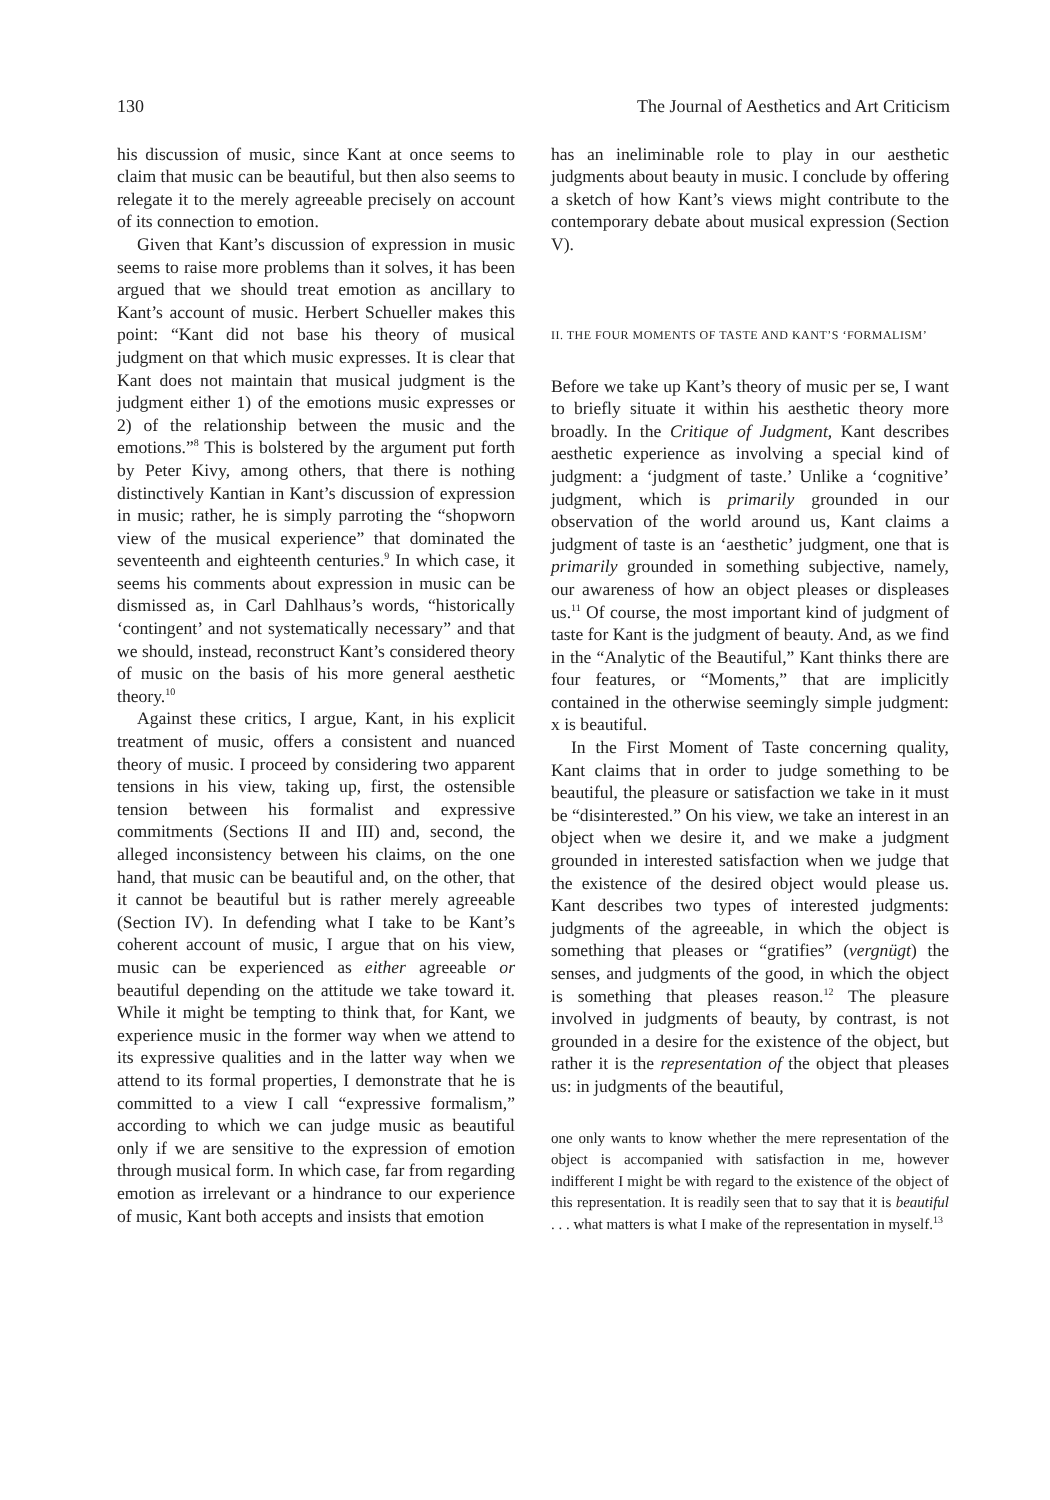130 The Journal of Aesthetics and Art Criticism
his discussion of music, since Kant at once seems to claim that music can be beautiful, but then also seems to relegate it to the merely agreeable precisely on account of its connection to emotion.
Given that Kant’s discussion of expression in music seems to raise more problems than it solves, it has been argued that we should treat emotion as ancillary to Kant’s account of music. Herbert Schueller makes this point: “Kant did not base his theory of musical judgment on that which music expresses. It is clear that Kant does not maintain that musical judgment is the judgment either 1) of the emotions music expresses or 2) of the relationship between the music and the emotions.”<sup>8</sup> This is bolstered by the argument put forth by Peter Kivy, among others, that there is nothing distinctively Kantian in Kant’s discussion of expression in music; rather, he is simply parroting the “shopworn view of the musical experience” that dominated the seventeenth and eighteenth centuries.<sup>9</sup> In which case, it seems his comments about expression in music can be dismissed as, in Carl Dahlhaus’s words, “historically ‘contingent’ and not systematically necessary” and that we should, instead, reconstruct Kant’s considered theory of music on the basis of his more general aesthetic theory.<sup>10</sup>
Against these critics, I argue, Kant, in his explicit treatment of music, offers a consistent and nuanced theory of music. I proceed by considering two apparent tensions in his view, taking up, first, the ostensible tension between his formalist and expressive commitments (Sections II and III) and, second, the alleged inconsistency between his claims, on the one hand, that music can be beautiful and, on the other, that it cannot be beautiful but is rather merely agreeable (Section IV). In defending what I take to be Kant’s coherent account of music, I argue that on his view, music can be experienced as either agreeable or beautiful depending on the attitude we take toward it. While it might be tempting to think that, for Kant, we experience music in the former way when we attend to its expressive qualities and in the latter way when we attend to its formal properties, I demonstrate that he is committed to a view I call “expressive formalism,” according to which we can judge music as beautiful only if we are sensitive to the expression of emotion through musical form. In which case, far from regarding emotion as irrelevant or a hindrance to our experience of music, Kant both accepts and insists that emotion
has an ineliminable role to play in our aesthetic judgments about beauty in music. I conclude by offering a sketch of how Kant’s views might contribute to the contemporary debate about musical expression (Section V).
II. THE FOUR MOMENTS OF TASTE AND KANT’S ‘FORMALISM’
Before we take up Kant’s theory of music per se, I want to briefly situate it within his aesthetic theory more broadly. In the Critique of Judgment, Kant describes aesthetic experience as involving a special kind of judgment: a ‘judgment of taste.’ Unlike a ‘cognitive’ judgment, which is primarily grounded in our observation of the world around us, Kant claims a judgment of taste is an ‘aesthetic’ judgment, one that is primarily grounded in something subjective, namely, our awareness of how an object pleases or displeases us.<sup>11</sup> Of course, the most important kind of judgment of taste for Kant is the judgment of beauty. And, as we find in the “Analytic of the Beautiful,” Kant thinks there are four features, or “Moments,” that are implicitly contained in the otherwise seemingly simple judgment: x is beautiful.
In the First Moment of Taste concerning quality, Kant claims that in order to judge something to be beautiful, the pleasure or satisfaction we take in it must be “disinterested.” On his view, we take an interest in an object when we desire it, and we make a judgment grounded in interested satisfaction when we judge that the existence of the desired object would please us. Kant describes two types of interested judgments: judgments of the agreeable, in which the object is something that pleases or “gratifies” (vergnügt) the senses, and judgments of the good, in which the object is something that pleases reason.<sup>12</sup> The pleasure involved in judgments of beauty, by contrast, is not grounded in a desire for the existence of the object, but rather it is the representation of the object that pleases us: in judgments of the beautiful,
one only wants to know whether the mere representation of the object is accompanied with satisfaction in me, however indifferent I might be with regard to the existence of the object of this representation. It is readily seen that to say that it is beautiful . . . what matters is what I make of the representation in myself.<sup>13</sup>